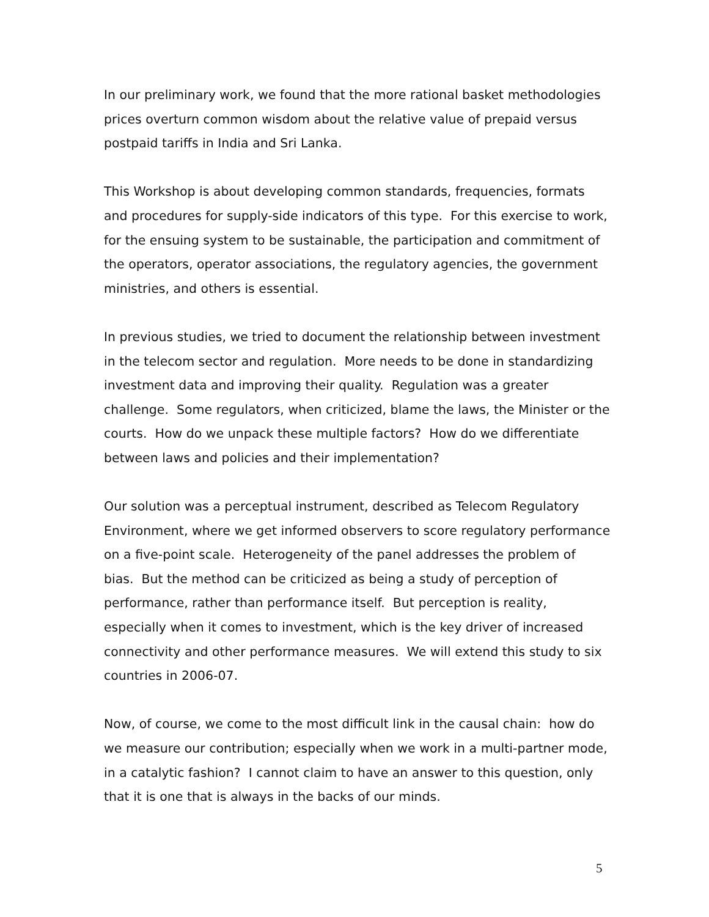In our preliminary work, we found that the more rational basket methodologies prices overturn common wisdom about the relative value of prepaid versus postpaid tariffs in India and Sri Lanka.
This Workshop is about developing common standards, frequencies, formats and procedures for supply-side indicators of this type. For this exercise to work, for the ensuing system to be sustainable, the participation and commitment of the operators, operator associations, the regulatory agencies, the government ministries, and others is essential.
In previous studies, we tried to document the relationship between investment in the telecom sector and regulation. More needs to be done in standardizing investment data and improving their quality. Regulation was a greater challenge. Some regulators, when criticized, blame the laws, the Minister or the courts. How do we unpack these multiple factors? How do we differentiate between laws and policies and their implementation?
Our solution was a perceptual instrument, described as Telecom Regulatory Environment, where we get informed observers to score regulatory performance on a five-point scale. Heterogeneity of the panel addresses the problem of bias. But the method can be criticized as being a study of perception of performance, rather than performance itself. But perception is reality, especially when it comes to investment, which is the key driver of increased connectivity and other performance measures. We will extend this study to six countries in 2006-07.
Now, of course, we come to the most difficult link in the causal chain: how do we measure our contribution; especially when we work in a multi-partner mode, in a catalytic fashion? I cannot claim to have an answer to this question, only that it is one that is always in the backs of our minds.
5